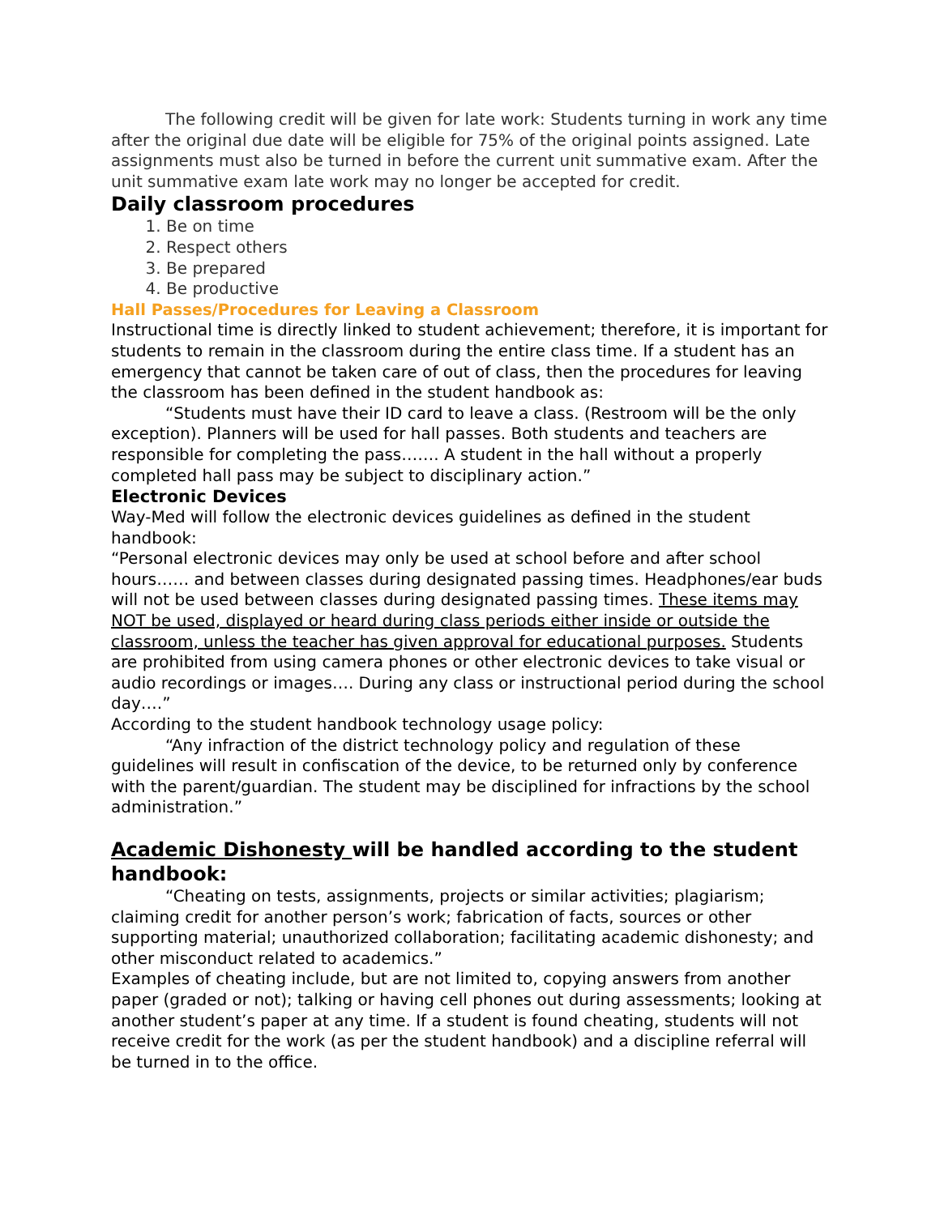The following credit will be given for late work: Students turning in work any time after the original due date will be eligible for 75% of the original points assigned. Late assignments must also be turned in before the current unit summative exam. After the unit summative exam late work may no longer be accepted for credit.
Daily classroom procedures
1. Be on time
2. Respect others
3. Be prepared
4. Be productive
Hall Passes/Procedures for Leaving a Classroom
Instructional time is directly linked to student achievement; therefore, it is important for students to remain in the classroom during the entire class time. If a student has an emergency that cannot be taken care of out of class, then the procedures for leaving the classroom has been defined in the student handbook as:
“Students must have their ID card to leave a class. (Restroom will be the only exception). Planners will be used for hall passes. Both students and teachers are responsible for completing the pass……. A student in the hall without a properly completed hall pass may be subject to disciplinary action.”
Electronic Devices
Way-Med will follow the electronic devices guidelines as defined in the student handbook:
“Personal electronic devices may only be used at school before and after school hours…… and between classes during designated passing times. Headphones/ear buds will not be used between classes during designated passing times. These items may NOT be used, displayed or heard during class periods either inside or outside the classroom, unless the teacher has given approval for educational purposes. Students are prohibited from using camera phones or other electronic devices to take visual or audio recordings or images…. During any class or instructional period during the school day….”
According to the student handbook technology usage policy:
“Any infraction of the district technology policy and regulation of these guidelines will result in confiscation of the device, to be returned only by conference with the parent/guardian. The student may be disciplined for infractions by the school administration.”
Academic Dishonesty will be handled according to the student handbook:
“Cheating on tests, assignments, projects or similar activities; plagiarism; claiming credit for another person’s work; fabrication of facts, sources or other supporting material; unauthorized collaboration; facilitating academic dishonesty; and other misconduct related to academics.”
Examples of cheating include, but are not limited to, copying answers from another paper (graded or not); talking or having cell phones out during assessments; looking at another student’s paper at any time. If a student is found cheating, students will not receive credit for the work (as per the student handbook) and a discipline referral will be turned in to the office.